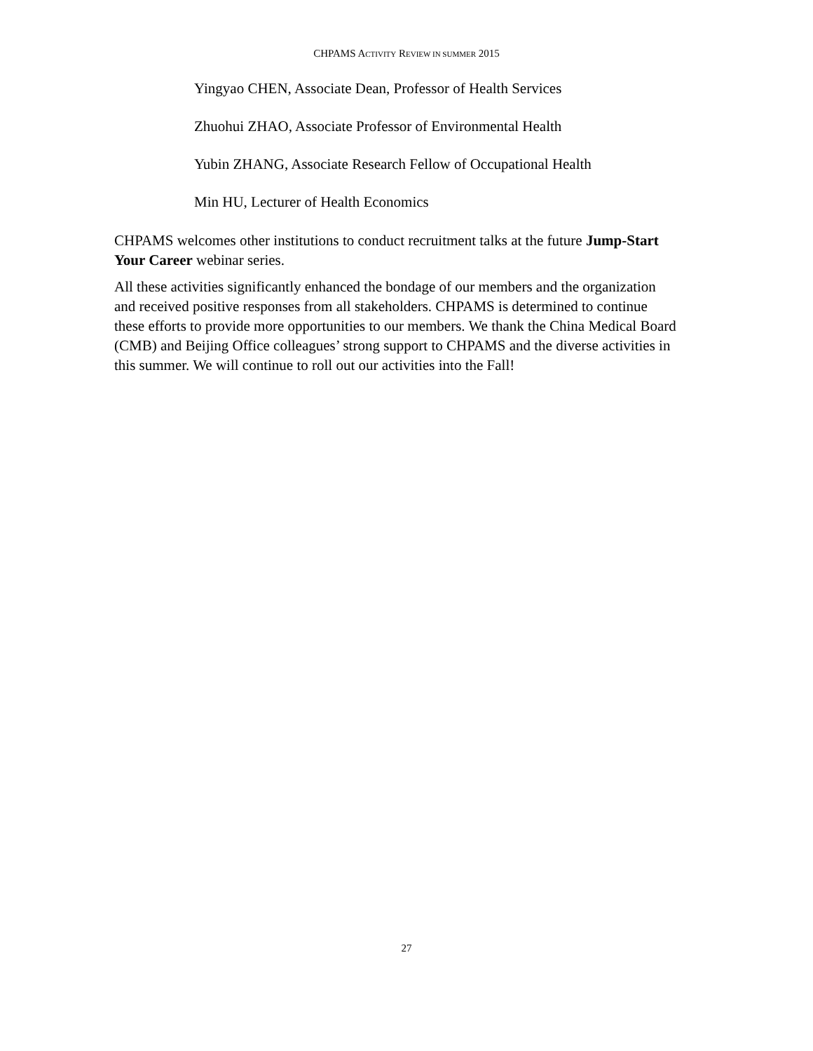CHPAMS ACTIVITY REVIEW IN SUMMER 2015
Yingyao CHEN, Associate Dean, Professor of Health Services
Zhuohui ZHAO, Associate Professor of Environmental Health
Yubin ZHANG, Associate Research Fellow of Occupational Health
Min HU, Lecturer of Health Economics
CHPAMS welcomes other institutions to conduct recruitment talks at the future Jump-Start Your Career webinar series.
All these activities significantly enhanced the bondage of our members and the organization and received positive responses from all stakeholders. CHPAMS is determined to continue these efforts to provide more opportunities to our members. We thank the China Medical Board (CMB) and Beijing Office colleagues’ strong support to CHPAMS and the diverse activities in this summer. We will continue to roll out our activities into the Fall!
27